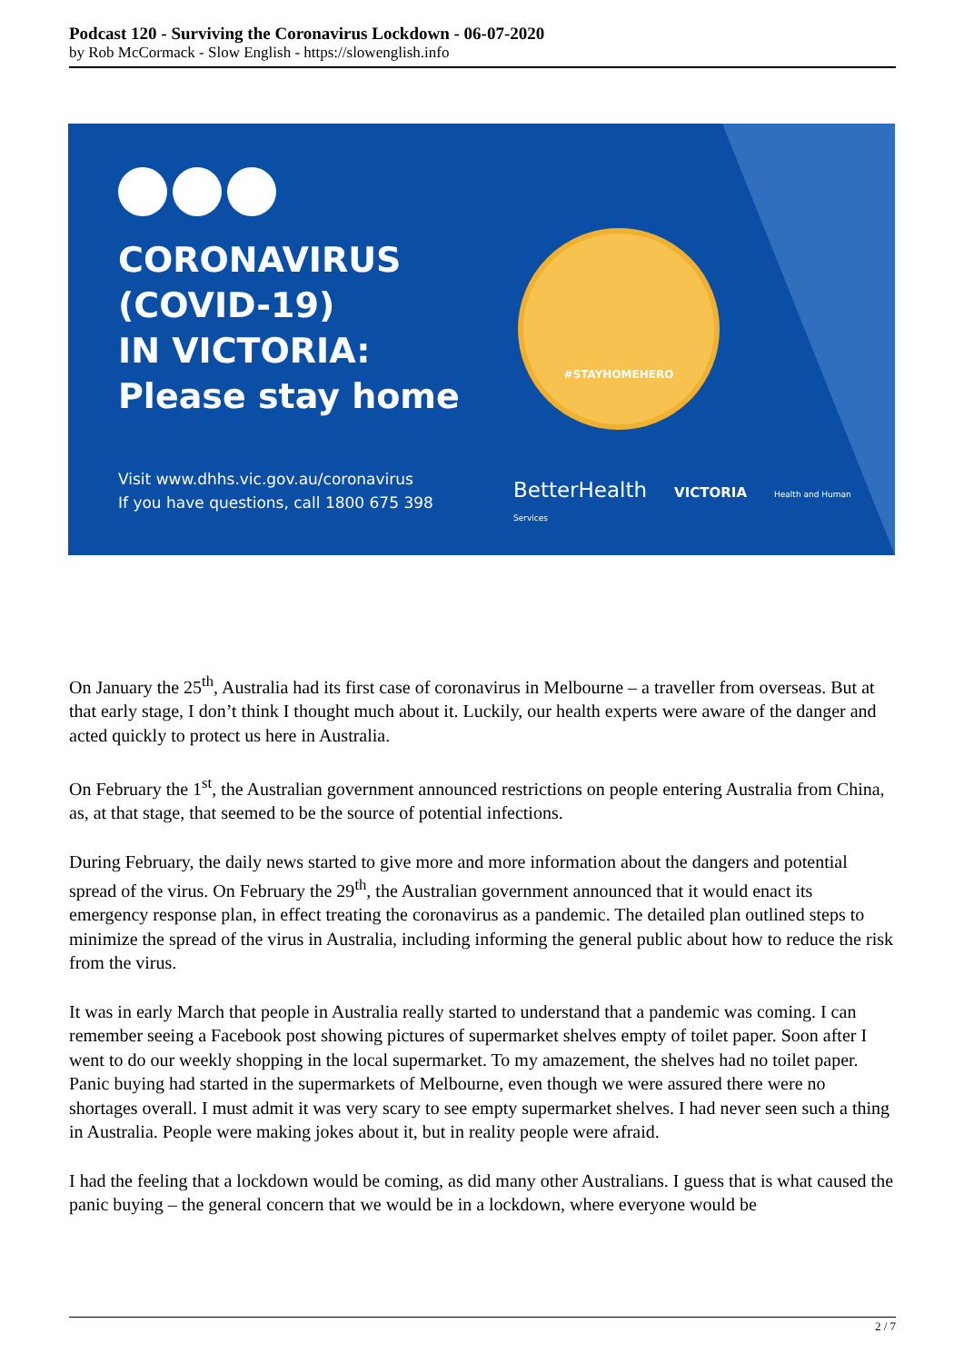Podcast 120 - Surviving the Coronavirus Lockdown - 06-07-2020
by Rob McCormack - Slow English - https://slowenglish.info
CORONAVIRUS
(COVID-19)
IN VICTORIA:
Please stay home
#STAYHOMEHERO
Visit www.dhhs.vic.gov.au/coronavirus
If you have questions, call 1800 675 398
BetterHealth VICTORIA Health and Human Services
On January the 25<sup>th</sup>, Australia had its first case of coronavirus in Melbourne – a traveller from overseas. But at that early stage, I don’t think I thought much about it. Luckily, our health experts were aware of the danger and acted quickly to protect us here in Australia.
On February the 1<sup>st</sup>, the Australian government announced restrictions on people entering Australia from China, as, at that stage, that seemed to be the source of potential infections.
During February, the daily news started to give more and more information about the dangers and potential spread of the virus. On February the 29<sup>th</sup>, the Australian government announced that it would enact its emergency response plan, in effect treating the coronavirus as a pandemic. The detailed plan outlined steps to minimize the spread of the virus in Australia, including informing the general public about how to reduce the risk from the virus.
It was in early March that people in Australia really started to understand that a pandemic was coming. I can remember seeing a Facebook post showing pictures of supermarket shelves empty of toilet paper. Soon after I went to do our weekly shopping in the local supermarket. To my amazement, the shelves had no toilet paper. Panic buying had started in the supermarkets of Melbourne, even though we were assured there were no shortages overall. I must admit it was very scary to see empty supermarket shelves. I had never seen such a thing in Australia. People were making jokes about it, but in reality people were afraid.
I had the feeling that a lockdown would be coming, as did many other Australians. I guess that is what caused the panic buying – the general concern that we would be in a lockdown, where everyone would be
2 / 7